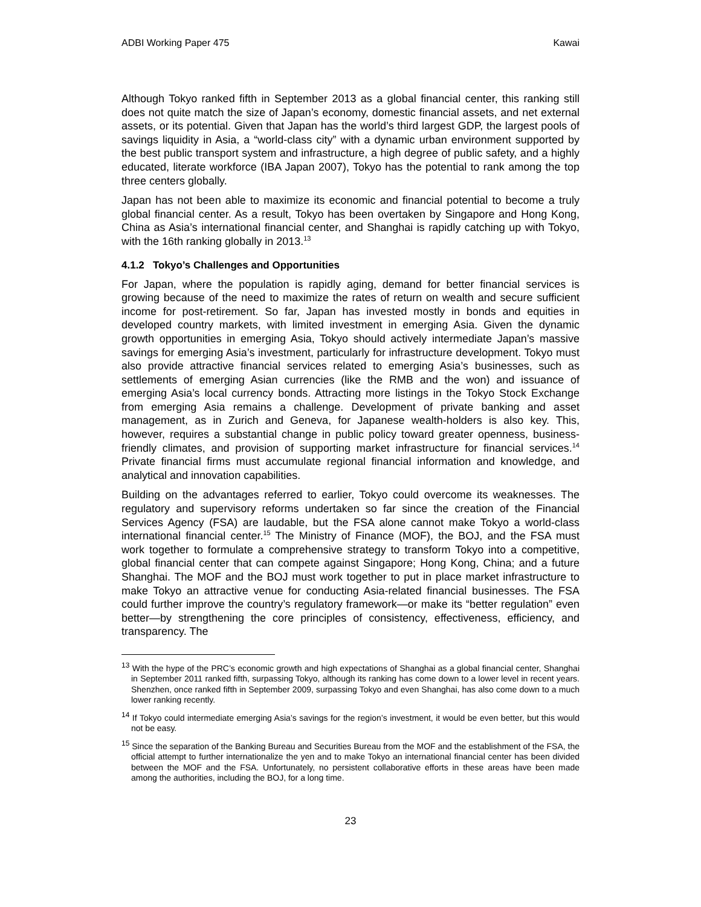ADBI Working Paper 475 Kawai
Although Tokyo ranked fifth in September 2013 as a global financial center, this ranking still does not quite match the size of Japan’s economy, domestic financial assets, and net external assets, or its potential. Given that Japan has the world’s third largest GDP, the largest pools of savings liquidity in Asia, a “world-class city” with a dynamic urban environment supported by the best public transport system and infrastructure, a high degree of public safety, and a highly educated, literate workforce (IBA Japan 2007), Tokyo has the potential to rank among the top three centers globally.
Japan has not been able to maximize its economic and financial potential to become a truly global financial center. As a result, Tokyo has been overtaken by Singapore and Hong Kong, China as Asia’s international financial center, and Shanghai is rapidly catching up with Tokyo, with the 16th ranking globally in 2013.<sup>13</sup>
4.1.2 Tokyo’s Challenges and Opportunities
For Japan, where the population is rapidly aging, demand for better financial services is growing because of the need to maximize the rates of return on wealth and secure sufficient income for post-retirement. So far, Japan has invested mostly in bonds and equities in developed country markets, with limited investment in emerging Asia. Given the dynamic growth opportunities in emerging Asia, Tokyo should actively intermediate Japan’s massive savings for emerging Asia’s investment, particularly for infrastructure development. Tokyo must also provide attractive financial services related to emerging Asia’s businesses, such as settlements of emerging Asian currencies (like the RMB and the won) and issuance of emerging Asia’s local currency bonds. Attracting more listings in the Tokyo Stock Exchange from emerging Asia remains a challenge. Development of private banking and asset management, as in Zurich and Geneva, for Japanese wealth-holders is also key. This, however, requires a substantial change in public policy toward greater openness, business-friendly climates, and provision of supporting market infrastructure for financial services.<sup>14</sup> Private financial firms must accumulate regional financial information and knowledge, and analytical and innovation capabilities.
Building on the advantages referred to earlier, Tokyo could overcome its weaknesses. The regulatory and supervisory reforms undertaken so far since the creation of the Financial Services Agency (FSA) are laudable, but the FSA alone cannot make Tokyo a world-class international financial center.<sup>15</sup> The Ministry of Finance (MOF), the BOJ, and the FSA must work together to formulate a comprehensive strategy to transform Tokyo into a competitive, global financial center that can compete against Singapore; Hong Kong, China; and a future Shanghai. The MOF and the BOJ must work together to put in place market infrastructure to make Tokyo an attractive venue for conducting Asia-related financial businesses. The FSA could further improve the country’s regulatory framework—or make its “better regulation” even better—by strengthening the core principles of consistency, effectiveness, efficiency, and transparency. The
<sup>13</sup> With the hype of the PRC’s economic growth and high expectations of Shanghai as a global financial center, Shanghai in September 2011 ranked fifth, surpassing Tokyo, although its ranking has come down to a lower level in recent years. Shenzhen, once ranked fifth in September 2009, surpassing Tokyo and even Shanghai, has also come down to a much lower ranking recently.
<sup>14</sup> If Tokyo could intermediate emerging Asia’s savings for the region’s investment, it would be even better, but this would not be easy.
<sup>15</sup> Since the separation of the Banking Bureau and Securities Bureau from the MOF and the establishment of the FSA, the official attempt to further internationalize the yen and to make Tokyo an international financial center has been divided between the MOF and the FSA. Unfortunately, no persistent collaborative efforts in these areas have been made among the authorities, including the BOJ, for a long time.
23